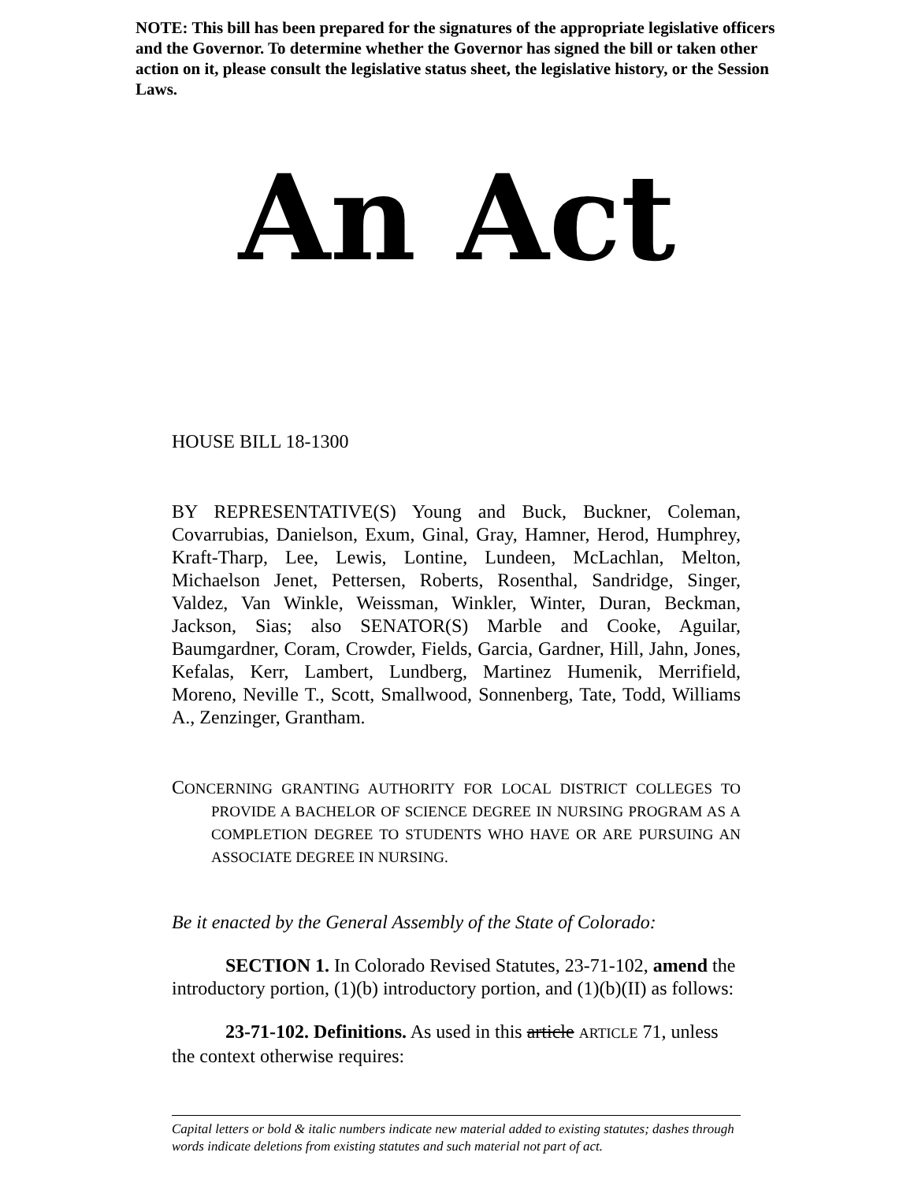NOTE: This bill has been prepared for the signatures of the appropriate legislative officers and the Governor. To determine whether the Governor has signed the bill or taken other action on it, please consult the legislative status sheet, the legislative history, or the Session Laws.
An Act
HOUSE BILL 18-1300
BY REPRESENTATIVE(S) Young and Buck, Buckner, Coleman, Covarrubias, Danielson, Exum, Ginal, Gray, Hamner, Herod, Humphrey, Kraft-Tharp, Lee, Lewis, Lontine, Lundeen, McLachlan, Melton, Michaelson Jenet, Pettersen, Roberts, Rosenthal, Sandridge, Singer, Valdez, Van Winkle, Weissman, Winkler, Winter, Duran, Beckman, Jackson, Sias; also SENATOR(S) Marble and Cooke, Aguilar, Baumgardner, Coram, Crowder, Fields, Garcia, Gardner, Hill, Jahn, Jones, Kefalas, Kerr, Lambert, Lundberg, Martinez Humenik, Merrifield, Moreno, Neville T., Scott, Smallwood, Sonnenberg, Tate, Todd, Williams A., Zenzinger, Grantham.
CONCERNING GRANTING AUTHORITY FOR LOCAL DISTRICT COLLEGES TO PROVIDE A BACHELOR OF SCIENCE DEGREE IN NURSING PROGRAM AS A COMPLETION DEGREE TO STUDENTS WHO HAVE OR ARE PURSUING AN ASSOCIATE DEGREE IN NURSING.
Be it enacted by the General Assembly of the State of Colorado:
SECTION 1. In Colorado Revised Statutes, 23-71-102, amend the introductory portion, (1)(b) introductory portion, and (1)(b)(II) as follows:
23-71-102. Definitions. As used in this article ARTICLE 71, unless the context otherwise requires:
Capital letters or bold & italic numbers indicate new material added to existing statutes; dashes through words indicate deletions from existing statutes and such material not part of act.